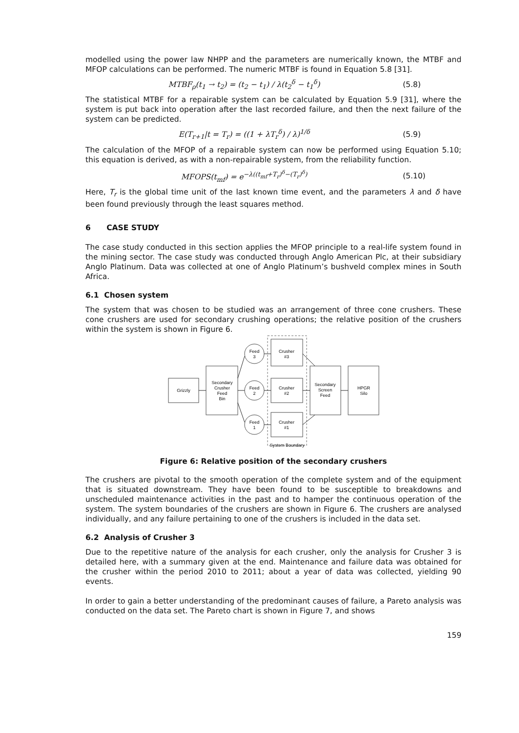modelled using the power law NHPP and the parameters are numerically known, the MTBF and MFOP calculations can be performed. The numeric MTBF is found in Equation 5.8 [31].
MTBF<sub>ρ</sub>(t<sub>1</sub> → t<sub>2</sub>) = (t<sub>2</sub> − t<sub>1</sub>) / λ(t<sub>2</sub><sup>δ</sup> − t<sub>1</sub><sup>δ</sup>) (5.8)
The statistical MTBF for a repairable system can be calculated by Equation 5.9 [31], where the system is put back into operation after the last recorded failure, and then the next failure of the system can be predicted.
E(T<sub>r+1</sub>|t = T<sub>r</sub>) = ((1 + λT<sub>r</sub><sup>δ</sup>) / λ)<sup>1/δ</sup> (5.9)
The calculation of the MFOP of a repairable system can now be performed using Equation 5.10; this equation is derived, as with a non-repairable system, from the reliability function.
MFOPS(t<sub>mf</sub>) = e<sup>−λ((t<sub>mf</sub>+T<sub>r</sub>)<sup>δ</sup>−(T<sub>r</sub>)<sup>δ</sup>)</sup> (5.10)
Here, T<sub>r</sub> is the global time unit of the last known time event, and the parameters λ and δ have been found previously through the least squares method.
6 CASE STUDY
The case study conducted in this section applies the MFOP principle to a real-life system found in the mining sector. The case study was conducted through Anglo American Plc, at their subsidiary Anglo Platinum. Data was collected at one of Anglo Platinum’s bushveld complex mines in South Africa.
6.1 Chosen system
The system that was chosen to be studied was an arrangement of three cone crushers. These cone crushers are used for secondary crushing operations; the relative position of the crushers within the system is shown in Figure 6.
Grizzly
Secondary
Crusher
Feed
Bin
Feed
3
Feed
2
Feed
1
Crusher
#3
Crusher
#2
Crusher
#1
Secondary
Screen
Feed
HPGR
Silo
System Boundary
Figure 6: Relative position of the secondary crushers
The crushers are pivotal to the smooth operation of the complete system and of the equipment that is situated downstream. They have been found to be susceptible to breakdowns and unscheduled maintenance activities in the past and to hamper the continuous operation of the system. The system boundaries of the crushers are shown in Figure 6. The crushers are analysed individually, and any failure pertaining to one of the crushers is included in the data set.
6.2 Analysis of Crusher 3
Due to the repetitive nature of the analysis for each crusher, only the analysis for Crusher 3 is detailed here, with a summary given at the end. Maintenance and failure data was obtained for the crusher within the period 2010 to 2011; about a year of data was collected, yielding 90 events.
In order to gain a better understanding of the predominant causes of failure, a Pareto analysis was conducted on the data set. The Pareto chart is shown in Figure 7, and shows
159